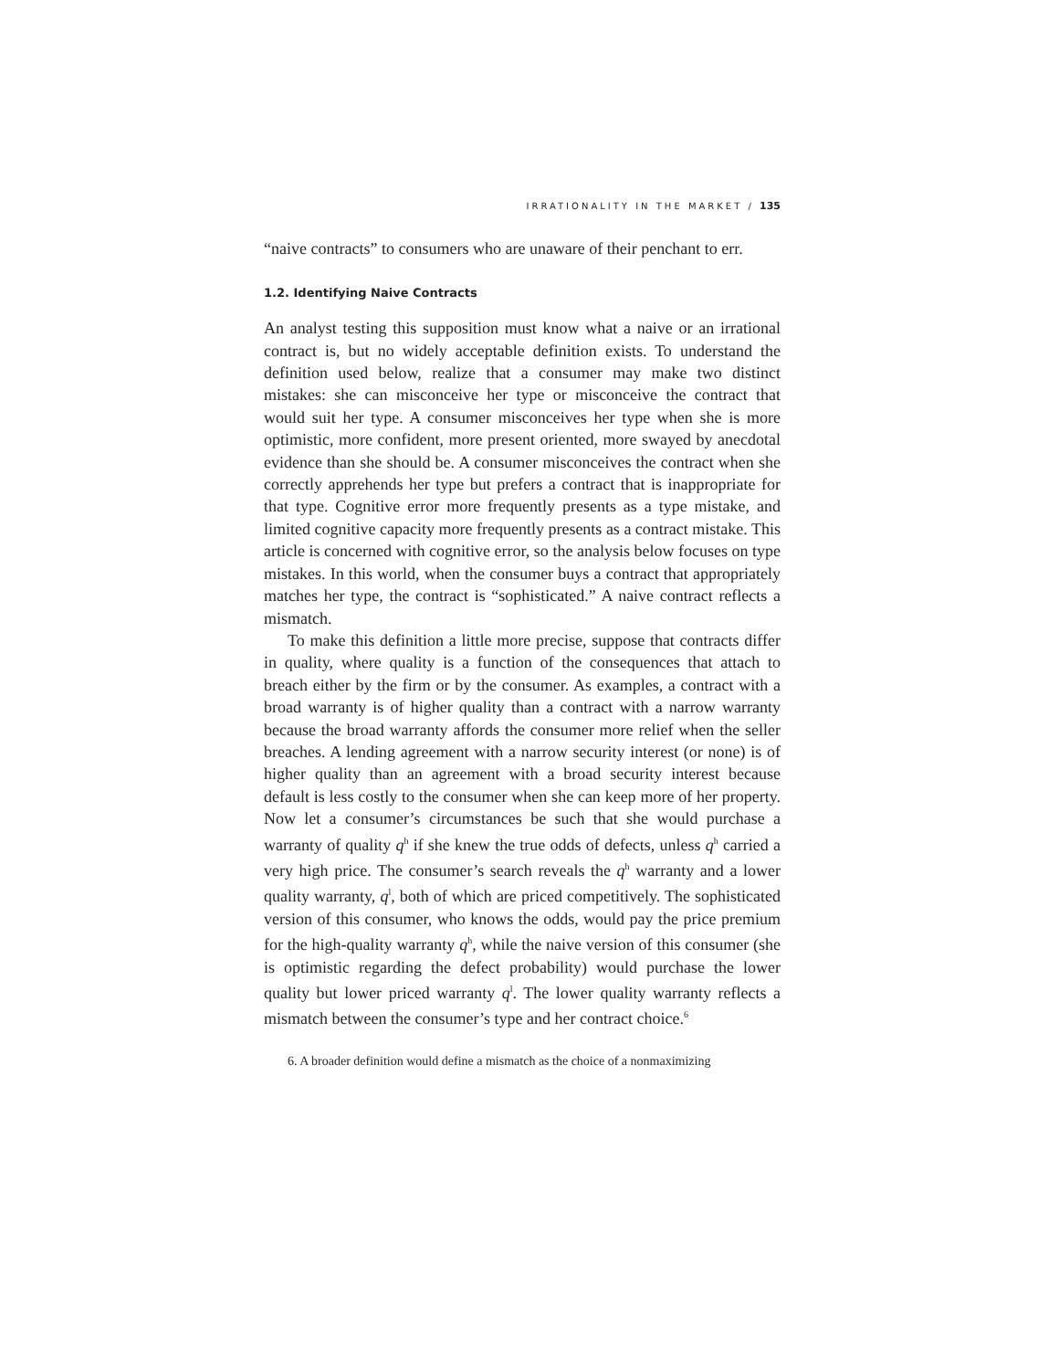IRRATIONALITY IN THE MARKET / 135
“naive contracts” to consumers who are unaware of their penchant to err.
1.2. Identifying Naive Contracts
An analyst testing this supposition must know what a naive or an irrational contract is, but no widely acceptable definition exists. To understand the definition used below, realize that a consumer may make two distinct mistakes: she can misconceive her type or misconceive the contract that would suit her type. A consumer misconceives her type when she is more optimistic, more confident, more present oriented, more swayed by anecdotal evidence than she should be. A consumer misconceives the contract when she correctly apprehends her type but prefers a contract that is inappropriate for that type. Cognitive error more frequently presents as a type mistake, and limited cognitive capacity more frequently presents as a contract mistake. This article is concerned with cognitive error, so the analysis below focuses on type mistakes. In this world, when the consumer buys a contract that appropriately matches her type, the contract is “sophisticated.” A naive contract reflects a mismatch.
To make this definition a little more precise, suppose that contracts differ in quality, where quality is a function of the consequences that attach to breach either by the firm or by the consumer. As examples, a contract with a broad warranty is of higher quality than a contract with a narrow warranty because the broad warranty affords the consumer more relief when the seller breaches. A lending agreement with a narrow security interest (or none) is of higher quality than an agreement with a broad security interest because default is less costly to the consumer when she can keep more of her property. Now let a consumer’s circumstances be such that she would purchase a warranty of quality q<sup>h</sup> if she knew the true odds of defects, unless q<sup>h</sup> carried a very high price. The consumer’s search reveals the q<sup>h</sup> warranty and a lower quality warranty, q<sup>l</sup>, both of which are priced competitively. The sophisticated version of this consumer, who knows the odds, would pay the price premium for the high-quality warranty q<sup>h</sup>, while the naive version of this consumer (she is optimistic regarding the defect probability) would purchase the lower quality but lower priced warranty q<sup>l</sup>. The lower quality warranty reflects a mismatch between the consumer’s type and her contract choice.<sup>6</sup>
6. A broader definition would define a mismatch as the choice of a nonmaximizing